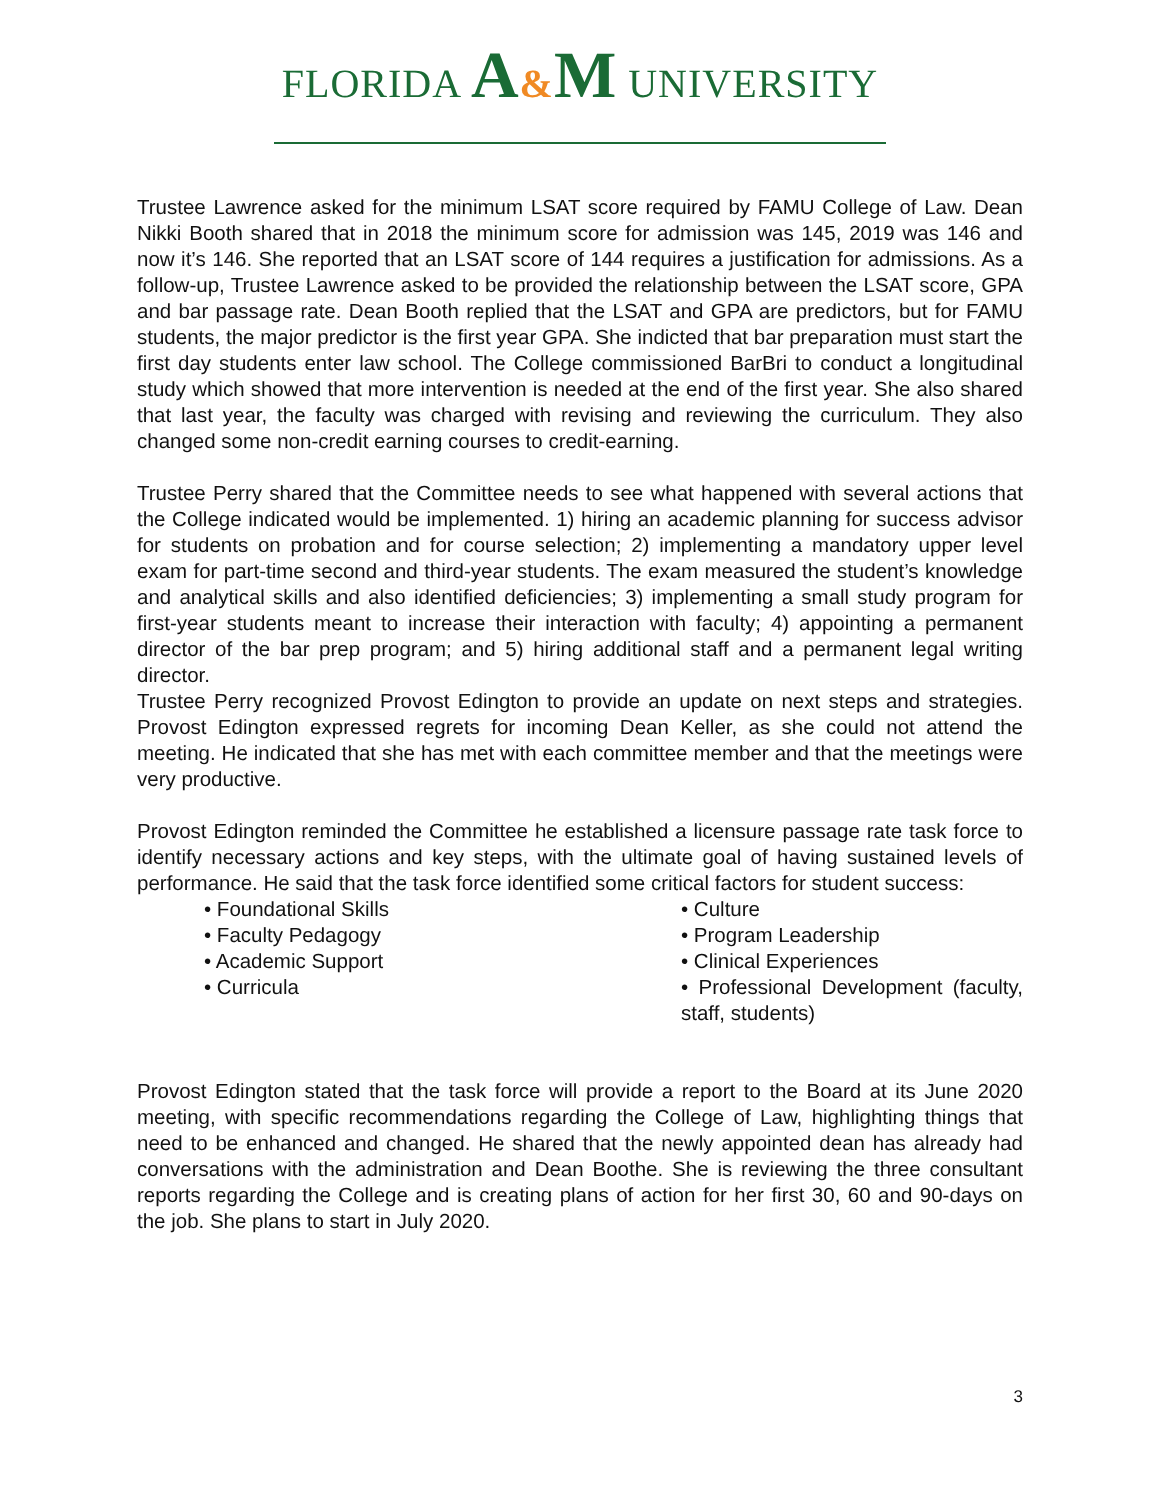FLORIDA A&M UNIVERSITY
Trustee Lawrence asked for the minimum LSAT score required by FAMU College of Law. Dean Nikki Booth shared that in 2018 the minimum score for admission was 145, 2019 was 146 and now it’s 146. She reported that an LSAT score of 144 requires a justification for admissions. As a follow-up, Trustee Lawrence asked to be provided the relationship between the LSAT score, GPA and bar passage rate. Dean Booth replied that the LSAT and GPA are predictors, but for FAMU students, the major predictor is the first year GPA. She indicted that bar preparation must start the first day students enter law school. The College commissioned BarBri to conduct a longitudinal study which showed that more intervention is needed at the end of the first year. She also shared that last year, the faculty was charged with revising and reviewing the curriculum. They also changed some non-credit earning courses to credit-earning.
Trustee Perry shared that the Committee needs to see what happened with several actions that the College indicated would be implemented. 1) hiring an academic planning for success advisor for students on probation and for course selection; 2) implementing a mandatory upper level exam for part-time second and third-year students. The exam measured the student’s knowledge and analytical skills and also identified deficiencies; 3) implementing a small study program for first-year students meant to increase their interaction with faculty; 4) appointing a permanent director of the bar prep program; and 5) hiring additional staff and a permanent legal writing director.
Trustee Perry recognized Provost Edington to provide an update on next steps and strategies. Provost Edington expressed regrets for incoming Dean Keller, as she could not attend the meeting. He indicated that she has met with each committee member and that the meetings were very productive.
Provost Edington reminded the Committee he established a licensure passage rate task force to identify necessary actions and key steps, with the ultimate goal of having sustained levels of performance. He said that the task force identified some critical factors for student success:
• Foundational Skills
• Faculty Pedagogy
• Academic Support
• Curricula
• Culture
• Program Leadership
• Clinical Experiences
• Professional Development (faculty, staff, students)
Provost Edington stated that the task force will provide a report to the Board at its June 2020 meeting, with specific recommendations regarding the College of Law, highlighting things that need to be enhanced and changed. He shared that the newly appointed dean has already had conversations with the administration and Dean Boothe. She is reviewing the three consultant reports regarding the College and is creating plans of action for her first 30, 60 and 90-days on the job. She plans to start in July 2020.
3